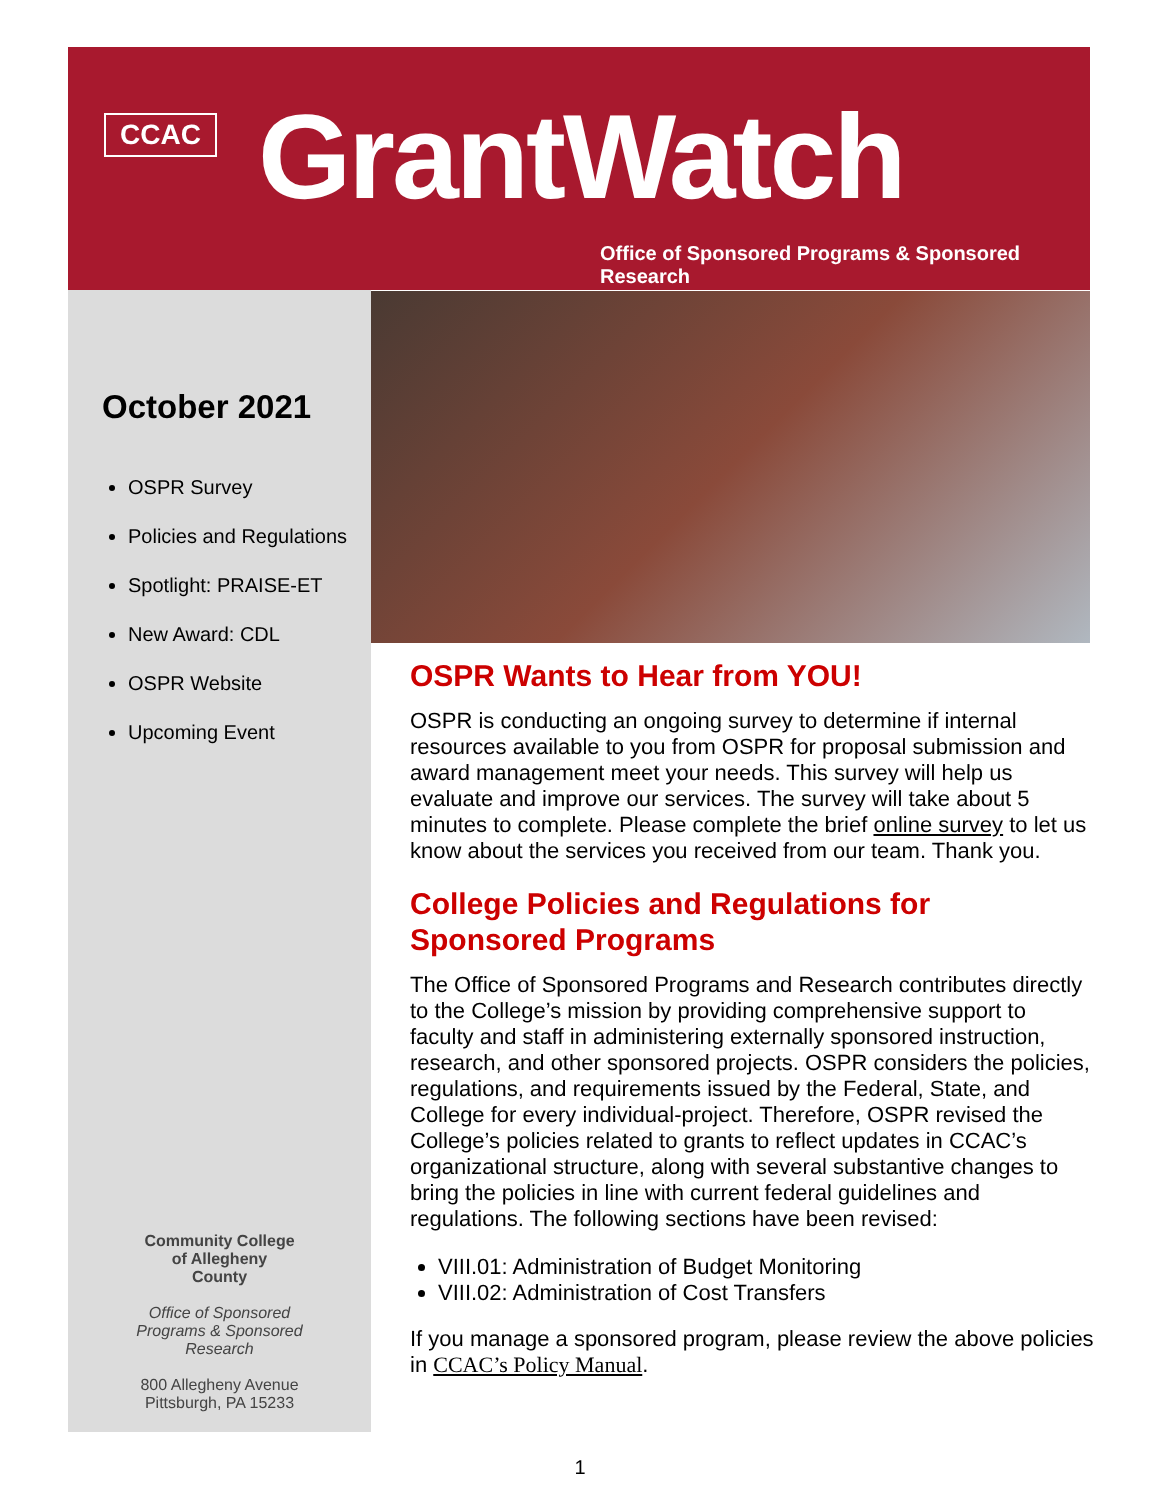CCAC GrantWatch
Office of Sponsored Programs & Sponsored Research
October 2021
OSPR Survey
Policies and Regulations
Spotlight: PRAISE-ET
New Award: CDL
OSPR Website
Upcoming Event
Community College
of Allegheny
County
Office of Sponsored
Programs & Sponsored
Research
800 Allegheny Avenue
Pittsburgh, PA 15233
OSPR Wants to Hear from YOU!
OSPR is conducting an ongoing survey to determine if internal resources available to you from OSPR for proposal submission and award management meet your needs. This survey will help us evaluate and improve our services. The survey will take about 5 minutes to complete. Please complete the brief online survey to let us know about the services you received from our team. Thank you.
College Policies and Regulations for Sponsored Programs
The Office of Sponsored Programs and Research contributes directly to the College’s mission by providing comprehensive support to faculty and staff in administering externally sponsored instruction, research, and other sponsored projects. OSPR considers the policies, regulations, and requirements issued by the Federal, State, and College for every individual-project. Therefore, OSPR revised the College’s policies related to grants to reflect updates in CCAC’s organizational structure, along with several substantive changes to bring the policies in line with current federal guidelines and regulations. The following sections have been revised:
VIII.01: Administration of Budget Monitoring
VIII.02: Administration of Cost Transfers
If you manage a sponsored program, please review the above policies in CCAC’s Policy Manual.
1